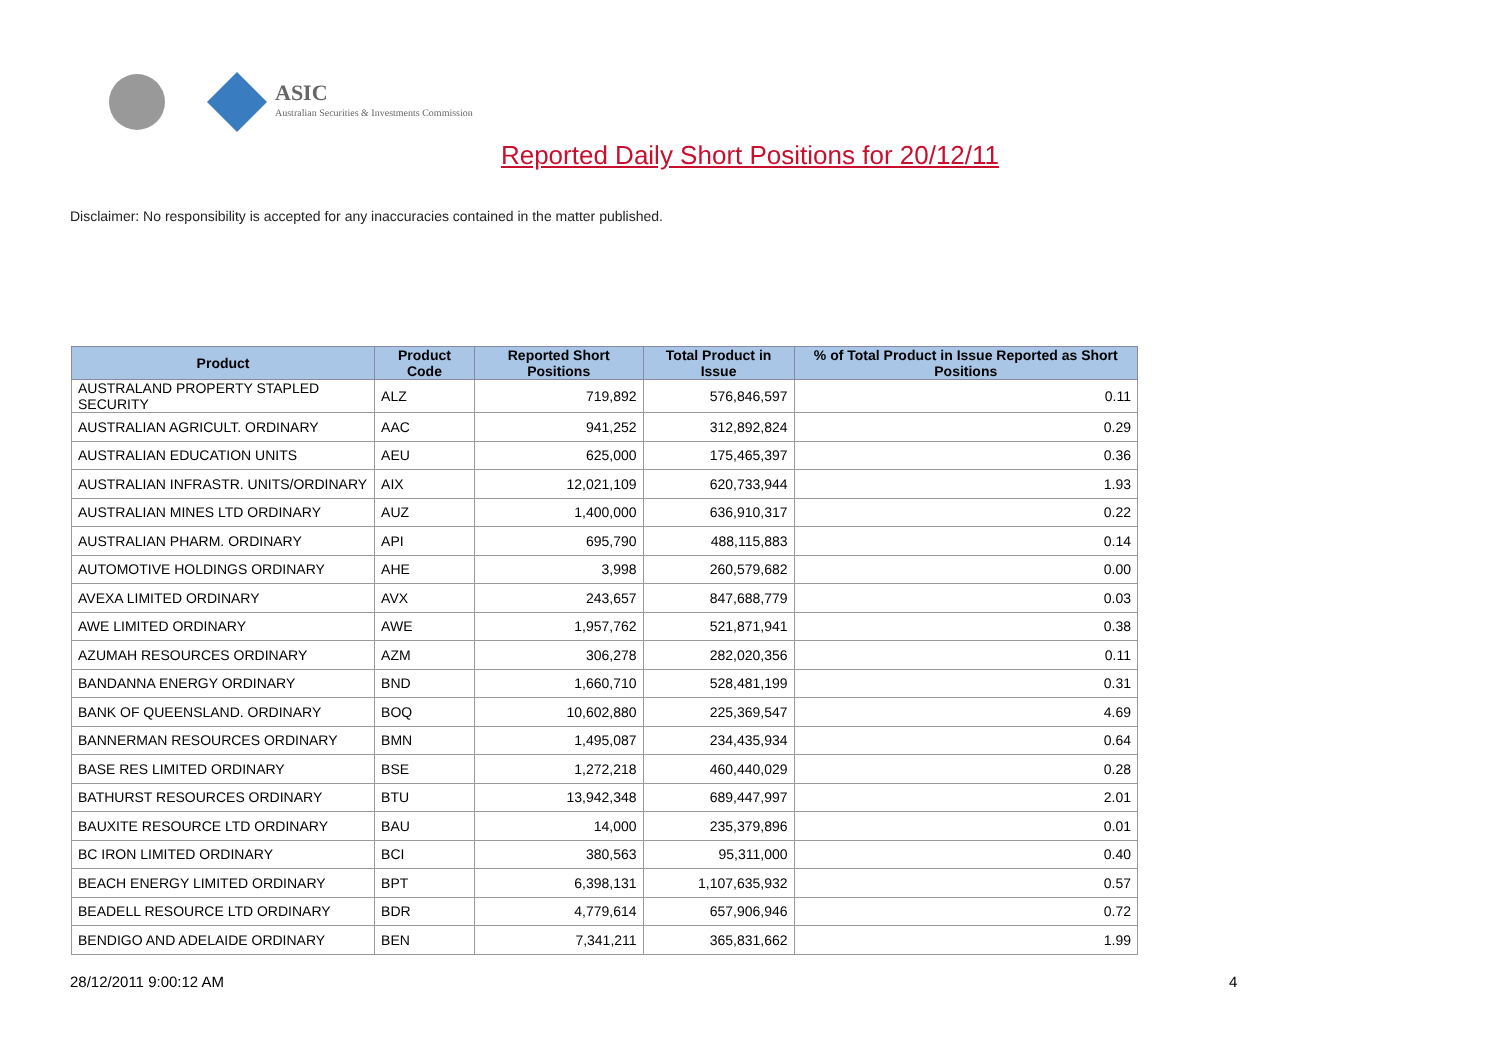ASIC
Australian Securities & Investments Commission
Reported Daily Short Positions for 20/12/11
Disclaimer: No responsibility is accepted for any inaccuracies contained in the matter published.
| Product | Product Code | Reported Short Positions | Total Product in Issue | % of Total Product in Issue Reported as Short Positions |
| --- | --- | --- | --- | --- |
| AUSTRALAND PROPERTY STAPLED SECURITY | ALZ | 719,892 | 576,846,597 | 0.11 |
| AUSTRALIAN AGRICULT. ORDINARY | AAC | 941,252 | 312,892,824 | 0.29 |
| AUSTRALIAN EDUCATION UNITS | AEU | 625,000 | 175,465,397 | 0.36 |
| AUSTRALIAN INFRASTR. UNITS/ORDINARY | AIX | 12,021,109 | 620,733,944 | 1.93 |
| AUSTRALIAN MINES LTD ORDINARY | AUZ | 1,400,000 | 636,910,317 | 0.22 |
| AUSTRALIAN PHARM. ORDINARY | API | 695,790 | 488,115,883 | 0.14 |
| AUTOMOTIVE HOLDINGS ORDINARY | AHE | 3,998 | 260,579,682 | 0.00 |
| AVEXA LIMITED ORDINARY | AVX | 243,657 | 847,688,779 | 0.03 |
| AWE LIMITED ORDINARY | AWE | 1,957,762 | 521,871,941 | 0.38 |
| AZUMAH RESOURCES ORDINARY | AZM | 306,278 | 282,020,356 | 0.11 |
| BANDANNA ENERGY ORDINARY | BND | 1,660,710 | 528,481,199 | 0.31 |
| BANK OF QUEENSLAND. ORDINARY | BOQ | 10,602,880 | 225,369,547 | 4.69 |
| BANNERMAN RESOURCES ORDINARY | BMN | 1,495,087 | 234,435,934 | 0.64 |
| BASE RES LIMITED ORDINARY | BSE | 1,272,218 | 460,440,029 | 0.28 |
| BATHURST RESOURCES ORDINARY | BTU | 13,942,348 | 689,447,997 | 2.01 |
| BAUXITE RESOURCE LTD ORDINARY | BAU | 14,000 | 235,379,896 | 0.01 |
| BC IRON LIMITED ORDINARY | BCI | 380,563 | 95,311,000 | 0.40 |
| BEACH ENERGY LIMITED ORDINARY | BPT | 6,398,131 | 1,107,635,932 | 0.57 |
| BEADELL RESOURCE LTD ORDINARY | BDR | 4,779,614 | 657,906,946 | 0.72 |
| BENDIGO AND ADELAIDE ORDINARY | BEN | 7,341,211 | 365,831,662 | 1.99 |
28/12/2011 9:00:12 AM 4